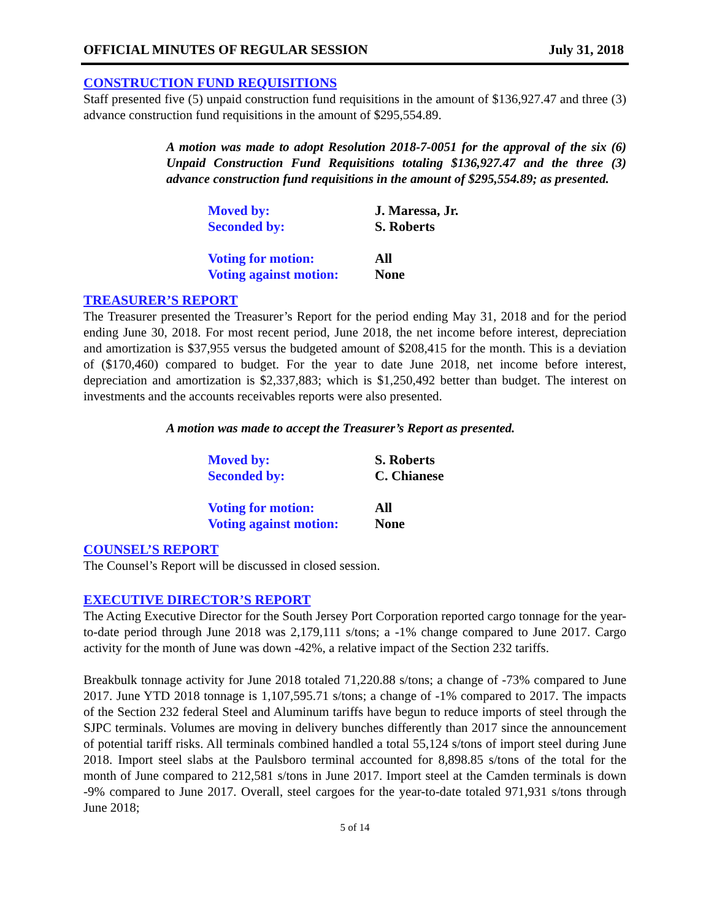OFFICIAL MINUTES OF REGULAR SESSION July 31, 2018
CONSTRUCTION FUND REQUISITIONS
Staff presented five (5) unpaid construction fund requisitions in the amount of $136,927.47 and three (3) advance construction fund requisitions in the amount of $295,554.89.
A motion was made to adopt Resolution 2018-7-0051 for the approval of the six (6) Unpaid Construction Fund Requisitions totaling $136,927.47 and the three (3) advance construction fund requisitions in the amount of $295,554.89; as presented.
Moved by: J. Maressa, Jr.
Seconded by: S. Roberts
Voting for motion: All
Voting against motion: None
TREASURER’S REPORT
The Treasurer presented the Treasurer’s Report for the period ending May 31, 2018 and for the period ending June 30, 2018. For most recent period, June 2018, the net income before interest, depreciation and amortization is $37,955 versus the budgeted amount of $208,415 for the month. This is a deviation of ($170,460) compared to budget. For the year to date June 2018, net income before interest, depreciation and amortization is $2,337,883; which is $1,250,492 better than budget. The interest on investments and the accounts receivables reports were also presented.
A motion was made to accept the Treasurer’s Report as presented.
Moved by: S. Roberts
Seconded by: C. Chianese
Voting for motion: All
Voting against motion: None
COUNSEL’S REPORT
The Counsel’s Report will be discussed in closed session.
EXECUTIVE DIRECTOR’S REPORT
The Acting Executive Director for the South Jersey Port Corporation reported cargo tonnage for the year-to-date period through June 2018 was 2,179,111 s/tons; a -1% change compared to June 2017. Cargo activity for the month of June was down -42%, a relative impact of the Section 232 tariffs.
Breakbulk tonnage activity for June 2018 totaled 71,220.88 s/tons; a change of -73% compared to June 2017. June YTD 2018 tonnage is 1,107,595.71 s/tons; a change of -1% compared to 2017. The impacts of the Section 232 federal Steel and Aluminum tariffs have begun to reduce imports of steel through the SJPC terminals. Volumes are moving in delivery bunches differently than 2017 since the announcement of potential tariff risks. All terminals combined handled a total 55,124 s/tons of import steel during June 2018. Import steel slabs at the Paulsboro terminal accounted for 8,898.85 s/tons of the total for the month of June compared to 212,581 s/tons in June 2017. Import steel at the Camden terminals is down -9% compared to June 2017. Overall, steel cargoes for the year-to-date totaled 971,931 s/tons through June 2018;
5 of 14